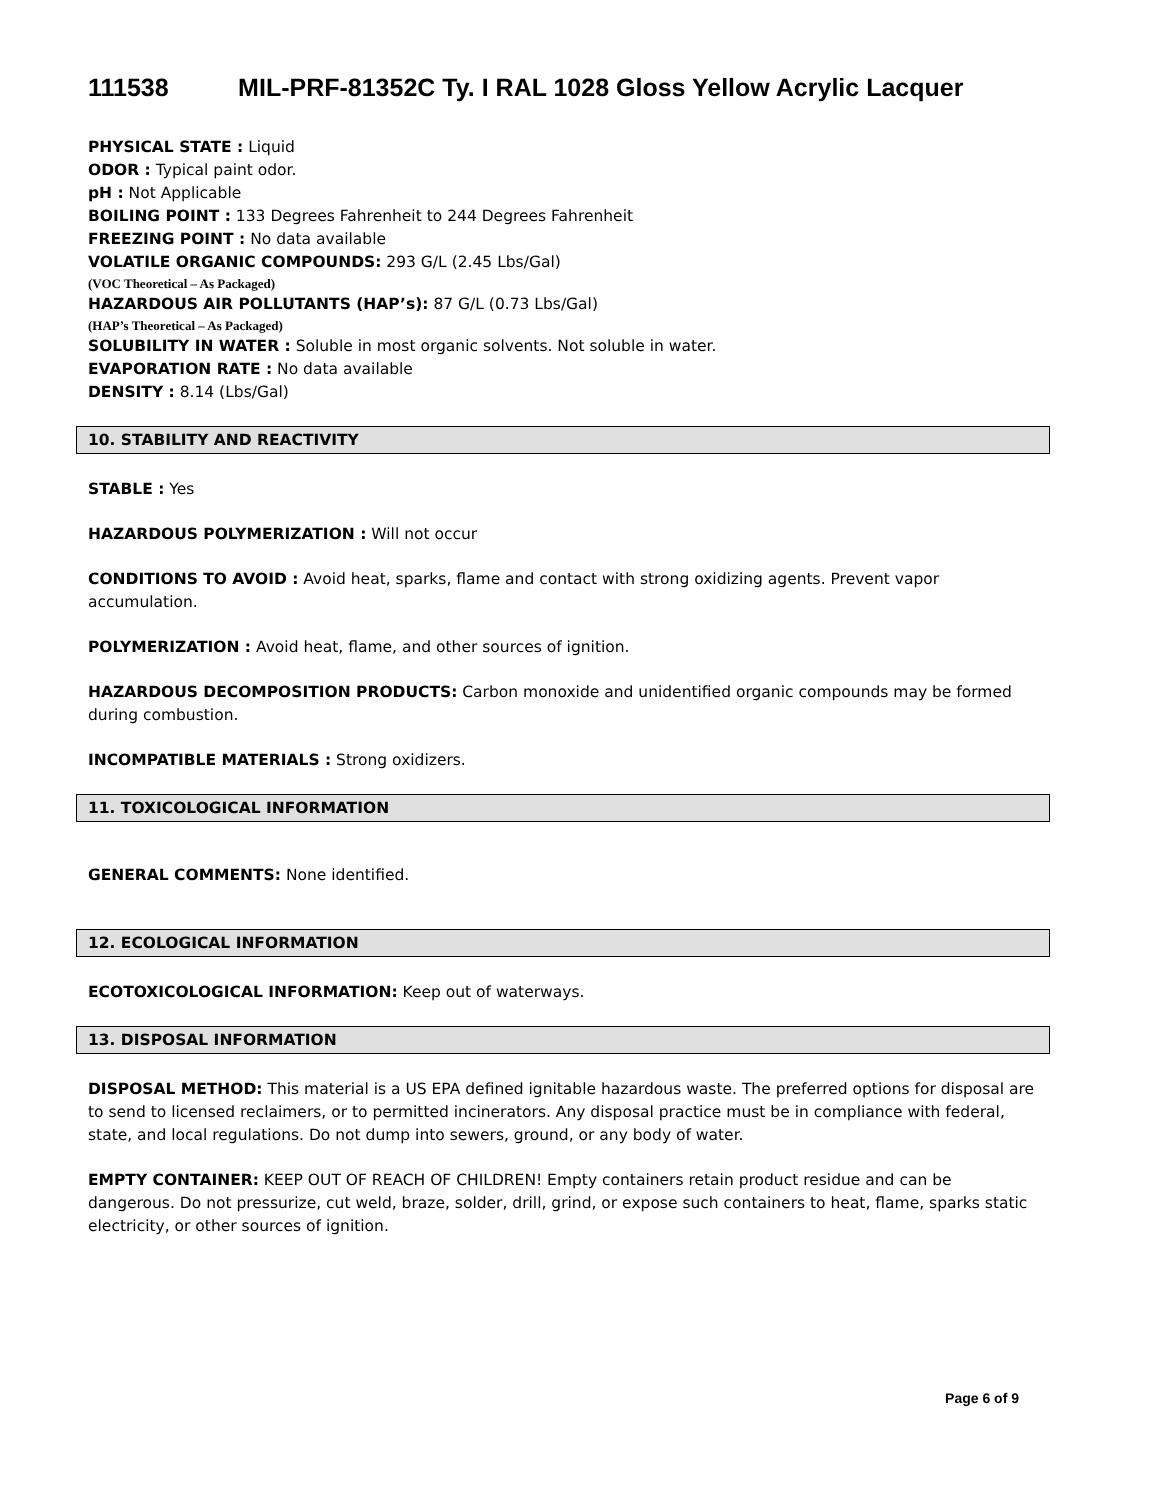111538 MIL-PRF-81352C Ty. I RAL 1028 Gloss Yellow Acrylic Lacquer
PHYSICAL STATE : Liquid
ODOR : Typical paint odor.
pH : Not Applicable
BOILING POINT : 133 Degrees Fahrenheit to 244 Degrees Fahrenheit
FREEZING POINT : No data available
VOLATILE ORGANIC COMPOUNDS: 293 G/L (2.45 Lbs/Gal)
(VOC Theoretical – As Packaged)
HAZARDOUS AIR POLLUTANTS (HAP’s): 87 G/L (0.73 Lbs/Gal)
(HAP’s Theoretical – As Packaged)
SOLUBILITY IN WATER : Soluble in most organic solvents. Not soluble in water.
EVAPORATION RATE : No data available
DENSITY : 8.14 (Lbs/Gal)
10. STABILITY AND REACTIVITY
STABLE : Yes
HAZARDOUS POLYMERIZATION : Will not occur
CONDITIONS TO AVOID : Avoid heat, sparks, flame and contact with strong oxidizing agents. Prevent vapor accumulation.
POLYMERIZATION : Avoid heat, flame, and other sources of ignition.
HAZARDOUS DECOMPOSITION PRODUCTS: Carbon monoxide and unidentified organic compounds may be formed during combustion.
INCOMPATIBLE MATERIALS : Strong oxidizers.
11. TOXICOLOGICAL INFORMATION
GENERAL COMMENTS: None identified.
12. ECOLOGICAL INFORMATION
ECOTOXICOLOGICAL INFORMATION: Keep out of waterways.
13. DISPOSAL INFORMATION
DISPOSAL METHOD: This material is a US EPA defined ignitable hazardous waste. The preferred options for disposal are to send to licensed reclaimers, or to permitted incinerators. Any disposal practice must be in compliance with federal, state, and local regulations. Do not dump into sewers, ground, or any body of water.
EMPTY CONTAINER: KEEP OUT OF REACH OF CHILDREN! Empty containers retain product residue and can be dangerous. Do not pressurize, cut weld, braze, solder, drill, grind, or expose such containers to heat, flame, sparks static electricity, or other sources of ignition.
Page 6 of 9